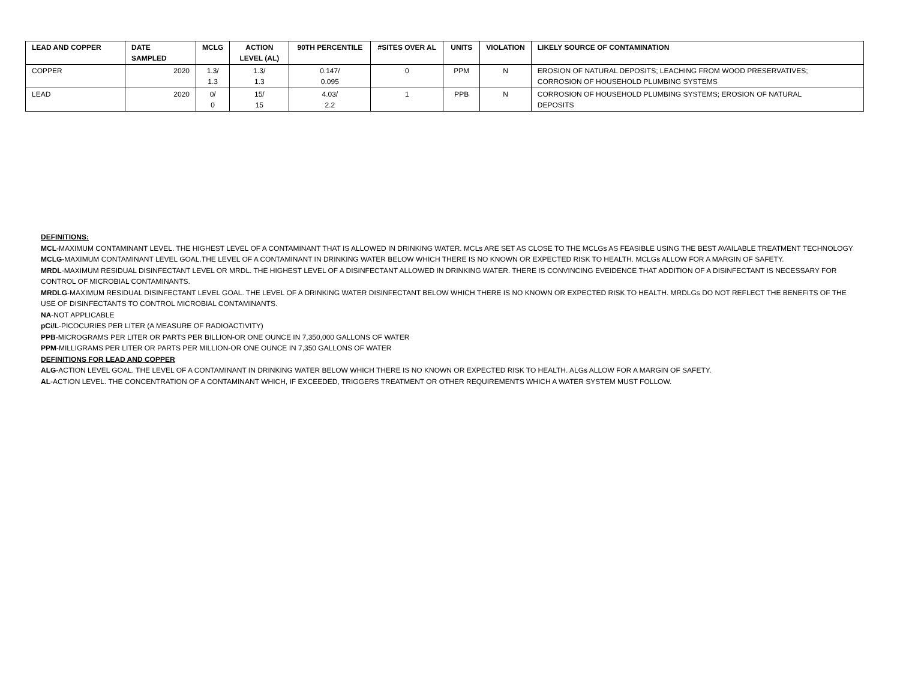| LEAD AND COPPER | DATE SAMPLED | MCLG | ACTION LEVEL (AL) | 90TH PERCENTILE | #SITES OVER AL | UNITS | VIOLATION | LIKELY SOURCE OF CONTAMINATION |
| --- | --- | --- | --- | --- | --- | --- | --- | --- |
| COPPER | 2020 | 1.3/ 1.3 | 1.3/ 1.3 | 0.147/ 0.095 | 0 | PPM | N | EROSION OF NATURAL DEPOSITS; LEACHING FROM WOOD PRESERVATIVES; CORROSION OF HOUSEHOLD PLUMBING SYSTEMS |
| LEAD | 2020 | 0/ 0 | 15/ 15 | 4.03/ 2.2 | 1 | PPB | N | CORROSION OF HOUSEHOLD PLUMBING SYSTEMS; EROSION OF NATURAL DEPOSITS |
DEFINITIONS:
MCL-MAXIMUM CONTAMINANT LEVEL. THE HIGHEST LEVEL OF A CONTAMINANT THAT IS ALLOWED IN DRINKING WATER. MCLs ARE SET AS CLOSE TO THE MCLGs AS FEASIBLE USING THE BEST AVAILABLE TREATMENT TECHNOLOGY
MCLG-MAXIMUM CONTAMINANT LEVEL GOAL.THE LEVEL OF A CONTAMINANT IN DRINKING WATER BELOW WHICH THERE IS NO KNOWN OR EXPECTED RISK TO HEALTH. MCLGs ALLOW FOR A MARGIN OF SAFETY.
MRDL-MAXIMUM RESIDUAL DISINFECTANT LEVEL OR MRDL. THE HIGHEST LEVEL OF A DISINFECTANT ALLOWED IN DRINKING WATER. THERE IS CONVINCING EVEIDENCE THAT ADDITION OF A DISINFECTANT IS NECESSARY FOR CONTROL OF MICROBIAL CONTAMINANTS.
MRDLG-MAXIMUM RESIDUAL DISINFECTANT LEVEL GOAL. THE LEVEL OF A DRINKING WATER DISINFECTANT BELOW WHICH THERE IS NO KNOWN OR EXPECTED RISK TO HEALTH. MRDLGs DO NOT REFLECT THE BENEFITS OF THE USE OF DISINFECTANTS TO CONTROL MICROBIAL CONTAMINANTS.
NA-NOT APPLICABLE
pCi/L-PICOCURIES PER LITER (A MEASURE OF RADIOACTIVITY)
PPB-MICROGRAMS PER LITER OR PARTS PER BILLION-OR ONE OUNCE IN 7,350,000 GALLONS OF WATER
PPM-MILLIGRAMS PER LITER OR PARTS PER MILLION-OR ONE OUNCE IN 7,350 GALLONS OF WATER
DEFINITIONS FOR LEAD AND COPPER
ALG-ACTION LEVEL GOAL. THE LEVEL OF A CONTAMINANT IN DRINKING WATER BELOW WHICH THERE IS NO KNOWN OR EXPECTED RISK TO HEALTH. ALGs ALLOW FOR A MARGIN OF SAFETY.
AL-ACTION LEVEL. THE CONCENTRATION OF A CONTAMINANT WHICH, IF EXCEEDED, TRIGGERS TREATMENT OR OTHER REQUIREMENTS WHICH A WATER SYSTEM MUST FOLLOW.